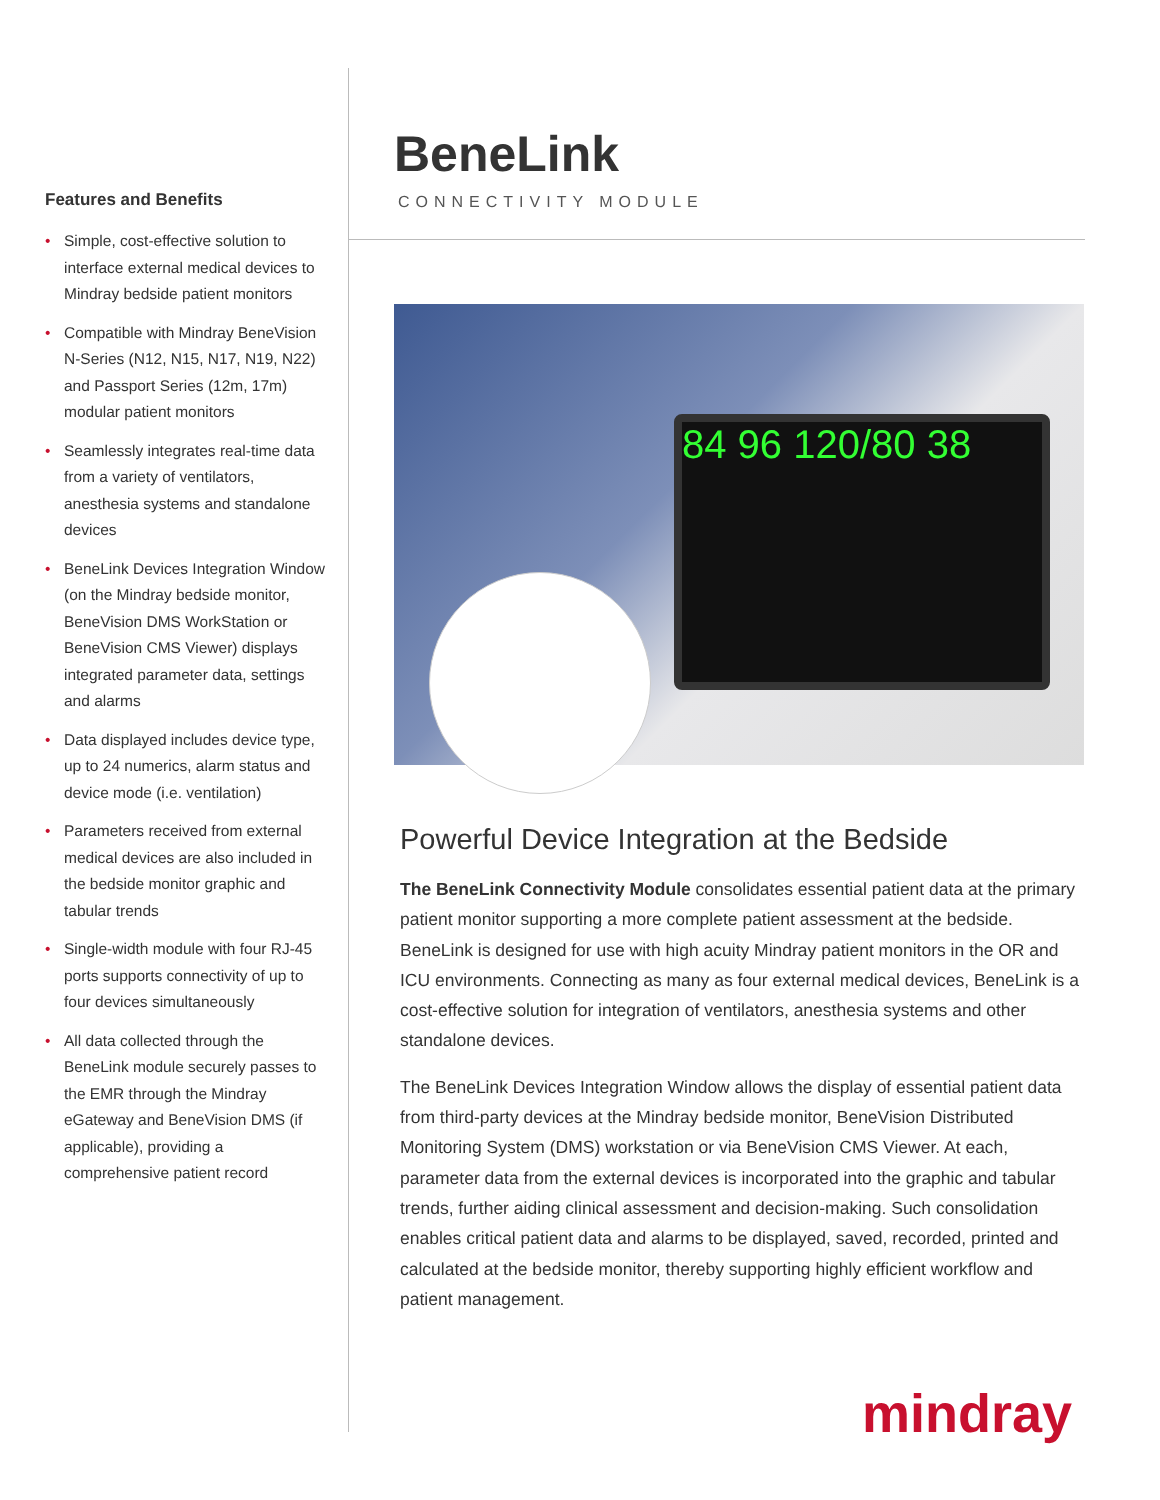Features and Benefits
• Simple, cost-effective solution to interface external medical devices to Mindray bedside patient monitors
• Compatible with Mindray BeneVision N-Series (N12, N15, N17, N19, N22) and Passport Series (12m, 17m) modular patient monitors
• Seamlessly integrates real-time data from a variety of ventilators, anesthesia systems and standalone devices
• BeneLink Devices Integration Window (on the Mindray bedside monitor, BeneVision DMS WorkStation or BeneVision CMS Viewer) displays integrated parameter data, settings and alarms
• Data displayed includes device type, up to 24 numerics, alarm status and device mode (i.e. ventilation)
• Parameters received from external medical devices are also included in the bedside monitor graphic and tabular trends
• Single-width module with four RJ-45 ports supports connectivity of up to four devices simultaneously
• All data collected through the BeneLink module securely passes to the EMR through the Mindray eGateway and BeneVision DMS (if applicable), providing a comprehensive patient record
BeneLink
CONNECTIVITY MODULE
84 96 120/80 38
Powerful Device Integration at the Bedside
The BeneLink Connectivity Module consolidates essential patient data at the primary patient monitor supporting a more complete patient assessment at the bedside. BeneLink is designed for use with high acuity Mindray patient monitors in the OR and ICU environments. Connecting as many as four external medical devices, BeneLink is a cost-effective solution for integration of ventilators, anesthesia systems and other standalone devices.
The BeneLink Devices Integration Window allows the display of essential patient data from third-party devices at the Mindray bedside monitor, BeneVision Distributed Monitoring System (DMS) workstation or via BeneVision CMS Viewer. At each, parameter data from the external devices is incorporated into the graphic and tabular trends, further aiding clinical assessment and decision-making. Such consolidation enables critical patient data and alarms to be displayed, saved, recorded, printed and calculated at the bedside monitor, thereby supporting highly efficient workflow and patient management.
mindray